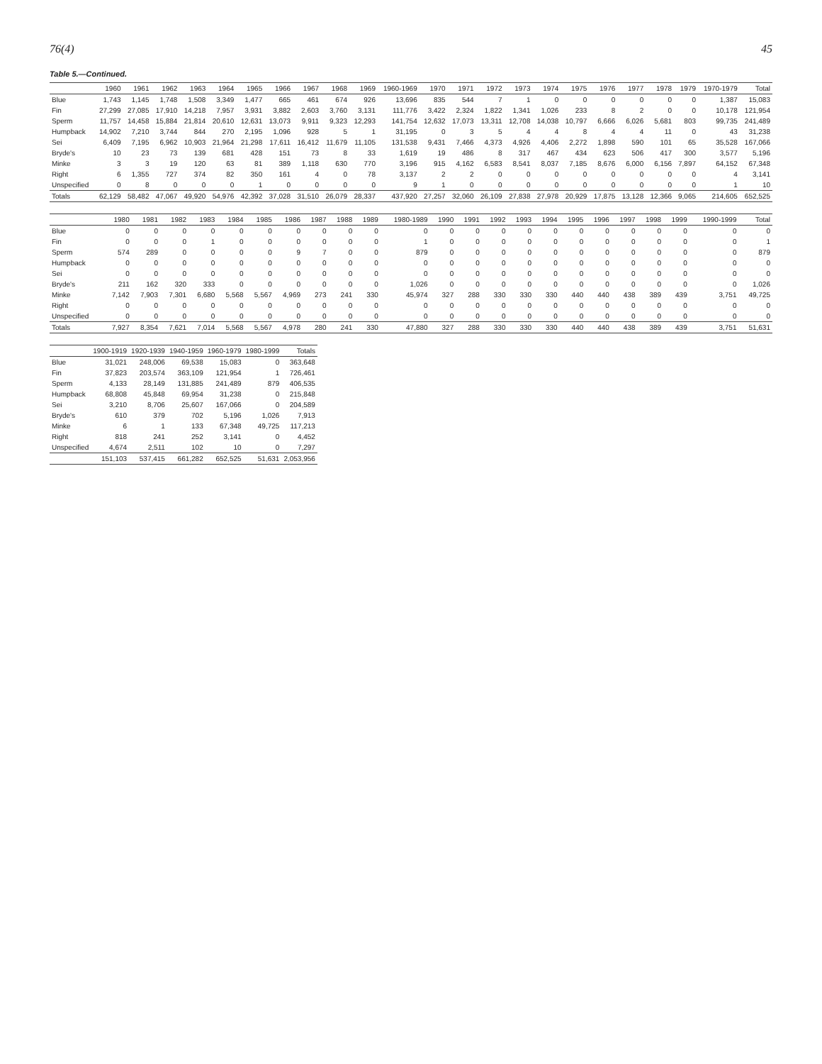76(4) 45
Table 5.—Continued.
| | 1960 | 1961 | 1962 | 1963 | 1964 | 1965 | 1966 | 1967 | 1968 | 1969 | 1960-1969 | 1970 | 1971 | 1972 | 1973 | 1974 | 1975 | 1976 | 1977 | 1978 | 1979 | 1970-1979 | Total |
| --- | --- | --- | --- | --- | --- | --- | --- | --- | --- | --- | --- | --- | --- | --- | --- | --- | --- | --- | --- | --- | --- | --- | --- |
| Blue | 1,743 | 1,145 | 1,748 | 1,508 | 3,349 | 1,477 | 665 | 461 | 674 | 926 | 13,696 | 835 | 544 | 7 | 1 | 0 | 0 | 0 | 0 | 0 | 0 | 1,387 | 15,083 |
| Fin | 27,299 | 27,085 | 17,910 | 14,218 | 7,957 | 3,931 | 3,882 | 2,603 | 3,760 | 3,131 | 111,776 | 3,422 | 2,324 | 1,822 | 1,341 | 1,026 | 233 | 8 | 2 | 0 | 0 | 10,178 | 121,954 |
| Sperm | 11,757 | 14,458 | 15,884 | 21,814 | 20,610 | 12,631 | 13,073 | 9,911 | 9,323 | 12,293 | 141,754 | 12,632 | 17,073 | 13,311 | 12,708 | 14,038 | 10,797 | 6,666 | 6,026 | 5,681 | 803 | 99,735 | 241,489 |
| Humpback | 14,902 | 7,210 | 3,744 | 844 | 270 | 2,195 | 1,096 | 928 | 5 | 1 | 31,195 | 0 | 3 | 5 | 4 | 4 | 8 | 4 | 4 | 11 | 0 | 43 | 31,238 |
| Sei | 6,409 | 7,195 | 6,962 | 10,903 | 21,964 | 21,298 | 17,611 | 16,412 | 11,679 | 11,105 | 131,538 | 9,431 | 7,466 | 4,373 | 4,926 | 4,406 | 2,272 | 1,898 | 590 | 101 | 65 | 35,528 | 167,066 |
| Bryde's | 10 | 23 | 73 | 139 | 681 | 428 | 151 | 73 | 8 | 33 | 1,619 | 19 | 486 | 8 | 317 | 467 | 434 | 623 | 506 | 417 | 300 | 3,577 | 5,196 |
| Minke | 3 | 3 | 19 | 120 | 63 | 81 | 389 | 1,118 | 630 | 770 | 3,196 | 915 | 4,162 | 6,583 | 8,541 | 8,037 | 7,185 | 8,676 | 6,000 | 6,156 | 7,897 | 64,152 | 67,348 |
| Right | 6 | 1,355 | 727 | 374 | 82 | 350 | 161 | 4 | 0 | 78 | 3,137 | 2 | 2 | 0 | 0 | 0 | 0 | 0 | 0 | 0 | 0 | 4 | 3,141 |
| Unspecified | 0 | 8 | 0 | 0 | 0 | 1 | 0 | 0 | 0 | 0 | 9 | 1 | 0 | 0 | 0 | 0 | 0 | 0 | 0 | 0 | 0 | 1 | 10 |
| Totals | 62,129 | 58,482 | 47,067 | 49,920 | 54,976 | 42,392 | 37,028 | 31,510 | 26,079 | 28,337 | 437,920 | 27,257 | 32,060 | 26,109 | 27,838 | 27,978 | 20,929 | 17,875 | 13,128 | 12,366 | 9,065 | 214,605 | 652,525 |
| | 1980 | 1981 | 1982 | 1983 | 1984 | 1985 | 1986 | 1987 | 1988 | 1989 | 1980-1989 | 1990 | 1991 | 1992 | 1993 | 1994 | 1995 | 1996 | 1997 | 1998 | 1999 | 1990-1999 | Total |
| --- | --- | --- | --- | --- | --- | --- | --- | --- | --- | --- | --- | --- | --- | --- | --- | --- | --- | --- | --- | --- | --- | --- | --- |
| Blue | 0 | 0 | 0 | 0 | 0 | 0 | 0 | 0 | 0 | 0 | 0 | 0 | 0 | 0 | 0 | 0 | 0 | 0 | 0 | 0 | 0 | 0 | 0 |
| Fin | 0 | 0 | 0 | 1 | 0 | 0 | 0 | 0 | 0 | 0 | 1 | 0 | 0 | 0 | 0 | 0 | 0 | 0 | 0 | 0 | 0 | 0 | 1 |
| Sperm | 574 | 289 | 0 | 0 | 0 | 0 | 9 | 7 | 0 | 0 | 879 | 0 | 0 | 0 | 0 | 0 | 0 | 0 | 0 | 0 | 0 | 0 | 879 |
| Humpback | 0 | 0 | 0 | 0 | 0 | 0 | 0 | 0 | 0 | 0 | 0 | 0 | 0 | 0 | 0 | 0 | 0 | 0 | 0 | 0 | 0 | 0 | 0 |
| Sei | 0 | 0 | 0 | 0 | 0 | 0 | 0 | 0 | 0 | 0 | 0 | 0 | 0 | 0 | 0 | 0 | 0 | 0 | 0 | 0 | 0 | 0 | 0 |
| Bryde's | 211 | 162 | 320 | 333 | 0 | 0 | 0 | 0 | 0 | 0 | 1,026 | 0 | 0 | 0 | 0 | 0 | 0 | 0 | 0 | 0 | 0 | 0 | 1,026 |
| Minke | 7,142 | 7,903 | 7,301 | 6,680 | 5,568 | 5,567 | 4,969 | 273 | 241 | 330 | 45,974 | 327 | 288 | 330 | 330 | 330 | 440 | 440 | 438 | 389 | 439 | 3,751 | 49,725 |
| Right | 0 | 0 | 0 | 0 | 0 | 0 | 0 | 0 | 0 | 0 | 0 | 0 | 0 | 0 | 0 | 0 | 0 | 0 | 0 | 0 | 0 | 0 | 0 |
| Unspecified | 0 | 0 | 0 | 0 | 0 | 0 | 0 | 0 | 0 | 0 | 0 | 0 | 0 | 0 | 0 | 0 | 0 | 0 | 0 | 0 | 0 | 0 | 0 |
| Totals | 7,927 | 8,354 | 7,621 | 7,014 | 5,568 | 5,567 | 4,978 | 280 | 241 | 330 | 47,880 | 327 | 288 | 330 | 330 | 330 | 440 | 440 | 438 | 389 | 439 | 3,751 | 51,631 |
| | 1900-1919 | 1920-1939 | 1940-1959 | 1960-1979 | 1980-1999 | Totals |
| --- | --- | --- | --- | --- | --- | --- |
| Blue | 31,021 | 248,006 | 69,538 | 15,083 | 0 | 363,648 |
| Fin | 37,823 | 203,574 | 363,109 | 121,954 | 1 | 726,461 |
| Sperm | 4,133 | 28,149 | 131,885 | 241,489 | 879 | 406,535 |
| Humpback | 68,808 | 45,848 | 69,954 | 31,238 | 0 | 215,848 |
| Sei | 3,210 | 8,706 | 25,607 | 167,066 | 0 | 204,589 |
| Bryde's | 610 | 379 | 702 | 5,196 | 1,026 | 7,913 |
| Minke | 6 | 1 | 133 | 67,348 | 49,725 | 117,213 |
| Right | 818 | 241 | 252 | 3,141 | 0 | 4,452 |
| Unspecified | 4,674 | 2,511 | 102 | 10 | 0 | 7,297 |
| | 151,103 | 537,415 | 661,282 | 652,525 | 51,631 | 2,053,956 |